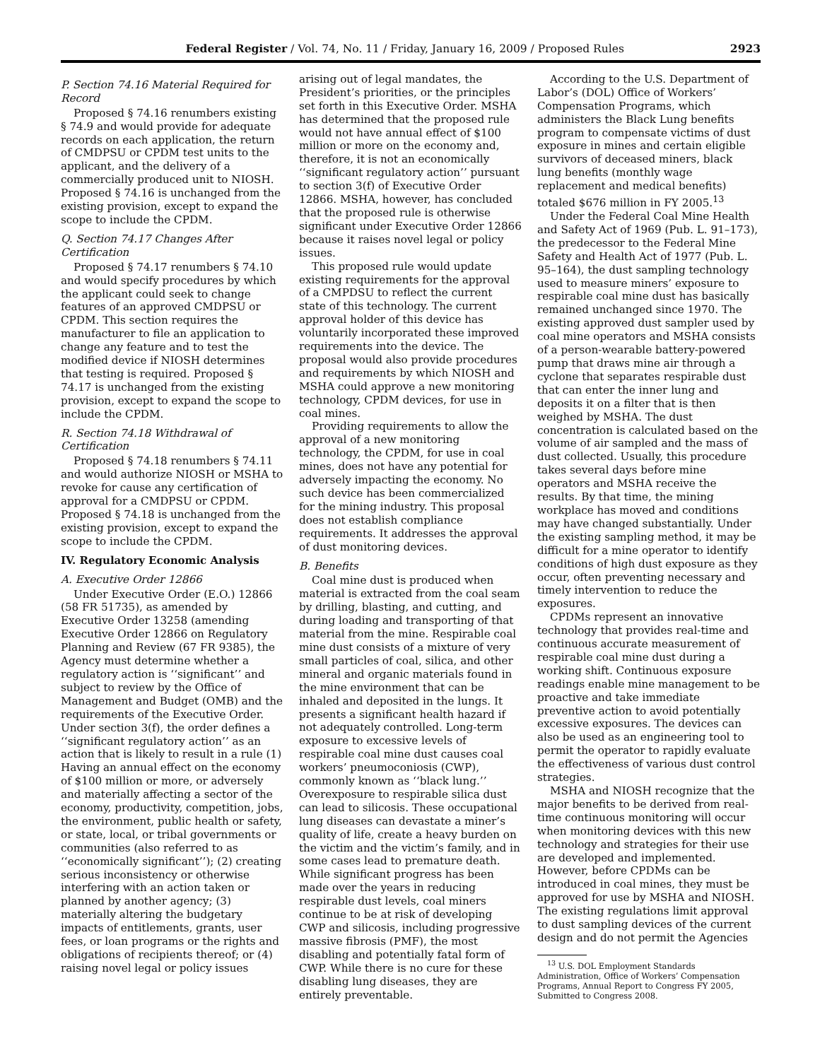Federal Register / Vol. 74, No. 11 / Friday, January 16, 2009 / Proposed Rules 2923
P. Section 74.16 Material Required for Record
Proposed § 74.16 renumbers existing § 74.9 and would provide for adequate records on each application, the return of CMDPSU or CPDM test units to the applicant, and the delivery of a commercially produced unit to NIOSH. Proposed § 74.16 is unchanged from the existing provision, except to expand the scope to include the CPDM.
Q. Section 74.17 Changes After Certification
Proposed § 74.17 renumbers § 74.10 and would specify procedures by which the applicant could seek to change features of an approved CMDPSU or CPDM. This section requires the manufacturer to file an application to change any feature and to test the modified device if NIOSH determines that testing is required. Proposed § 74.17 is unchanged from the existing provision, except to expand the scope to include the CPDM.
R. Section 74.18 Withdrawal of Certification
Proposed § 74.18 renumbers § 74.11 and would authorize NIOSH or MSHA to revoke for cause any certification of approval for a CMDPSU or CPDM. Proposed § 74.18 is unchanged from the existing provision, except to expand the scope to include the CPDM.
IV. Regulatory Economic Analysis
A. Executive Order 12866
Under Executive Order (E.O.) 12866 (58 FR 51735), as amended by Executive Order 13258 (amending Executive Order 12866 on Regulatory Planning and Review (67 FR 9385), the Agency must determine whether a regulatory action is ‘‘significant’’ and subject to review by the Office of Management and Budget (OMB) and the requirements of the Executive Order. Under section 3(f), the order defines a ‘‘significant regulatory action’’ as an action that is likely to result in a rule (1) Having an annual effect on the economy of $100 million or more, or adversely and materially affecting a sector of the economy, productivity, competition, jobs, the environment, public health or safety, or state, local, or tribal governments or communities (also referred to as ‘‘economically significant’’); (2) creating serious inconsistency or otherwise interfering with an action taken or planned by another agency; (3) materially altering the budgetary impacts of entitlements, grants, user fees, or loan programs or the rights and obligations of recipients thereof; or (4) raising novel legal or policy issues
arising out of legal mandates, the President’s priorities, or the principles set forth in this Executive Order. MSHA has determined that the proposed rule would not have annual effect of $100 million or more on the economy and, therefore, it is not an economically ‘‘significant regulatory action’’ pursuant to section 3(f) of Executive Order 12866. MSHA, however, has concluded that the proposed rule is otherwise significant under Executive Order 12866 because it raises novel legal or policy issues.
This proposed rule would update existing requirements for the approval of a CMPDSU to reflect the current state of this technology. The current approval holder of this device has voluntarily incorporated these improved requirements into the device. The proposal would also provide procedures and requirements by which NIOSH and MSHA could approve a new monitoring technology, CPDM devices, for use in coal mines.
Providing requirements to allow the approval of a new monitoring technology, the CPDM, for use in coal mines, does not have any potential for adversely impacting the economy. No such device has been commercialized for the mining industry. This proposal does not establish compliance requirements. It addresses the approval of dust monitoring devices.
B. Benefits
Coal mine dust is produced when material is extracted from the coal seam by drilling, blasting, and cutting, and during loading and transporting of that material from the mine. Respirable coal mine dust consists of a mixture of very small particles of coal, silica, and other mineral and organic materials found in the mine environment that can be inhaled and deposited in the lungs. It presents a significant health hazard if not adequately controlled. Long-term exposure to excessive levels of respirable coal mine dust causes coal workers’ pneumoconiosis (CWP), commonly known as ‘‘black lung.’’ Overexposure to respirable silica dust can lead to silicosis. These occupational lung diseases can devastate a miner’s quality of life, create a heavy burden on the victim and the victim’s family, and in some cases lead to premature death. While significant progress has been made over the years in reducing respirable dust levels, coal miners continue to be at risk of developing CWP and silicosis, including progressive massive fibrosis (PMF), the most disabling and potentially fatal form of CWP. While there is no cure for these disabling lung diseases, they are entirely preventable.
According to the U.S. Department of Labor’s (DOL) Office of Workers’ Compensation Programs, which administers the Black Lung benefits program to compensate victims of dust exposure in mines and certain eligible survivors of deceased miners, black lung benefits (monthly wage replacement and medical benefits) totaled $676 million in FY 2005.<sup>13</sup>
Under the Federal Coal Mine Health and Safety Act of 1969 (Pub. L. 91–173), the predecessor to the Federal Mine Safety and Health Act of 1977 (Pub. L. 95–164), the dust sampling technology used to measure miners’ exposure to respirable coal mine dust has basically remained unchanged since 1970. The existing approved dust sampler used by coal mine operators and MSHA consists of a person-wearable battery-powered pump that draws mine air through a cyclone that separates respirable dust that can enter the inner lung and deposits it on a filter that is then weighed by MSHA. The dust concentration is calculated based on the volume of air sampled and the mass of dust collected. Usually, this procedure takes several days before mine operators and MSHA receive the results. By that time, the mining workplace has moved and conditions may have changed substantially. Under the existing sampling method, it may be difficult for a mine operator to identify conditions of high dust exposure as they occur, often preventing necessary and timely intervention to reduce the exposures.
CPDMs represent an innovative technology that provides real-time and continuous accurate measurement of respirable coal mine dust during a working shift. Continuous exposure readings enable mine management to be proactive and take immediate preventive action to avoid potentially excessive exposures. The devices can also be used as an engineering tool to permit the operator to rapidly evaluate the effectiveness of various dust control strategies.
MSHA and NIOSH recognize that the major benefits to be derived from real-time continuous monitoring will occur when monitoring devices with this new technology and strategies for their use are developed and implemented. However, before CPDMs can be introduced in coal mines, they must be approved for use by MSHA and NIOSH. The existing regulations limit approval to dust sampling devices of the current design and do not permit the Agencies
<sup>13</sup> U.S. DOL Employment Standards Administration, Office of Workers’ Compensation Programs, Annual Report to Congress FY 2005, Submitted to Congress 2008.